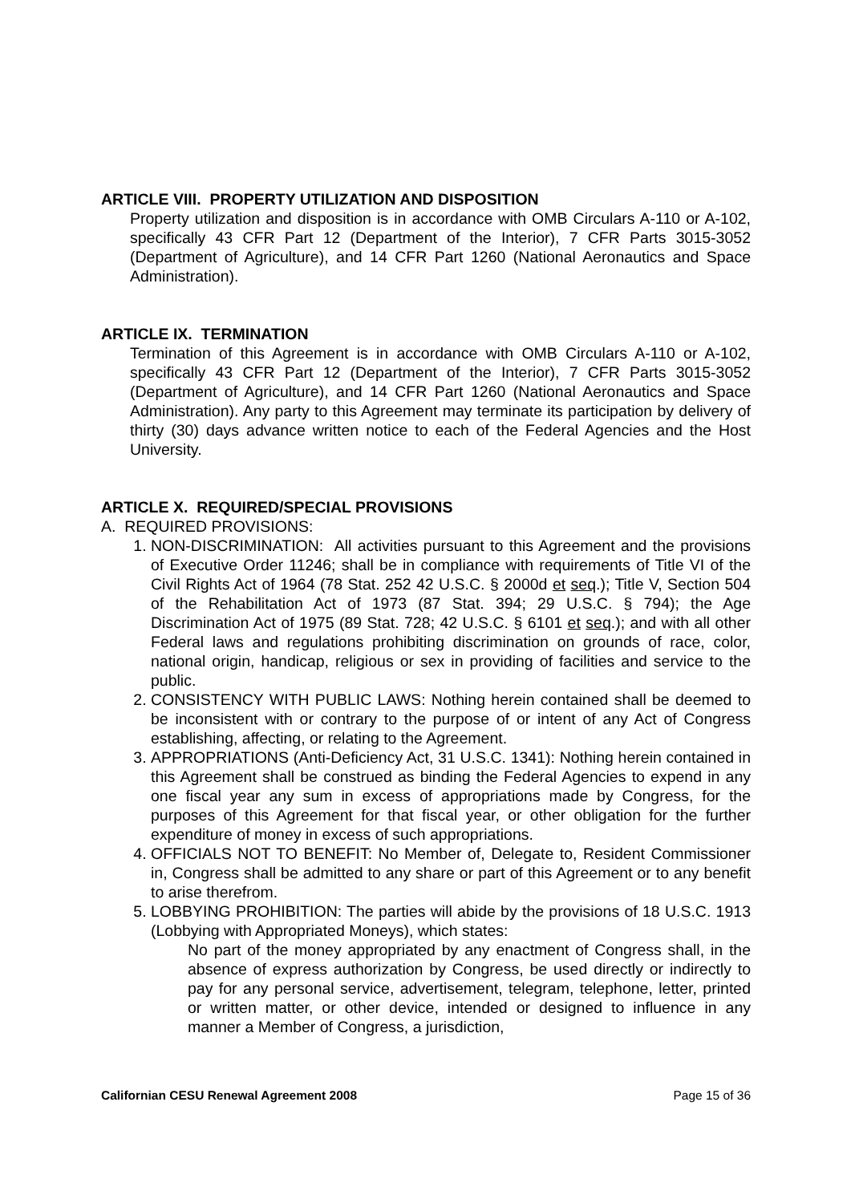ARTICLE VIII. PROPERTY UTILIZATION AND DISPOSITION
Property utilization and disposition is in accordance with OMB Circulars A-110 or A-102, specifically 43 CFR Part 12 (Department of the Interior), 7 CFR Parts 3015-3052 (Department of Agriculture), and 14 CFR Part 1260 (National Aeronautics and Space Administration).
ARTICLE IX. TERMINATION
Termination of this Agreement is in accordance with OMB Circulars A-110 or A-102, specifically 43 CFR Part 12 (Department of the Interior), 7 CFR Parts 3015-3052 (Department of Agriculture), and 14 CFR Part 1260 (National Aeronautics and Space Administration). Any party to this Agreement may terminate its participation by delivery of thirty (30) days advance written notice to each of the Federal Agencies and the Host University.
ARTICLE X. REQUIRED/SPECIAL PROVISIONS
A. REQUIRED PROVISIONS:
1. NON-DISCRIMINATION: All activities pursuant to this Agreement and the provisions of Executive Order 11246; shall be in compliance with requirements of Title VI of the Civil Rights Act of 1964 (78 Stat. 252 42 U.S.C. § 2000d et seq.); Title V, Section 504 of the Rehabilitation Act of 1973 (87 Stat. 394; 29 U.S.C. § 794); the Age Discrimination Act of 1975 (89 Stat. 728; 42 U.S.C. § 6101 et seq.); and with all other Federal laws and regulations prohibiting discrimination on grounds of race, color, national origin, handicap, religious or sex in providing of facilities and service to the public.
2. CONSISTENCY WITH PUBLIC LAWS: Nothing herein contained shall be deemed to be inconsistent with or contrary to the purpose of or intent of any Act of Congress establishing, affecting, or relating to the Agreement.
3. APPROPRIATIONS (Anti-Deficiency Act, 31 U.S.C. 1341): Nothing herein contained in this Agreement shall be construed as binding the Federal Agencies to expend in any one fiscal year any sum in excess of appropriations made by Congress, for the purposes of this Agreement for that fiscal year, or other obligation for the further expenditure of money in excess of such appropriations.
4. OFFICIALS NOT TO BENEFIT: No Member of, Delegate to, Resident Commissioner in, Congress shall be admitted to any share or part of this Agreement or to any benefit to arise therefrom.
5. LOBBYING PROHIBITION: The parties will abide by the provisions of 18 U.S.C. 1913 (Lobbying with Appropriated Moneys), which states:
No part of the money appropriated by any enactment of Congress shall, in the absence of express authorization by Congress, be used directly or indirectly to pay for any personal service, advertisement, telegram, telephone, letter, printed or written matter, or other device, intended or designed to influence in any manner a Member of Congress, a jurisdiction,
Californian CESU Renewal Agreement 2008 Page 15 of 36